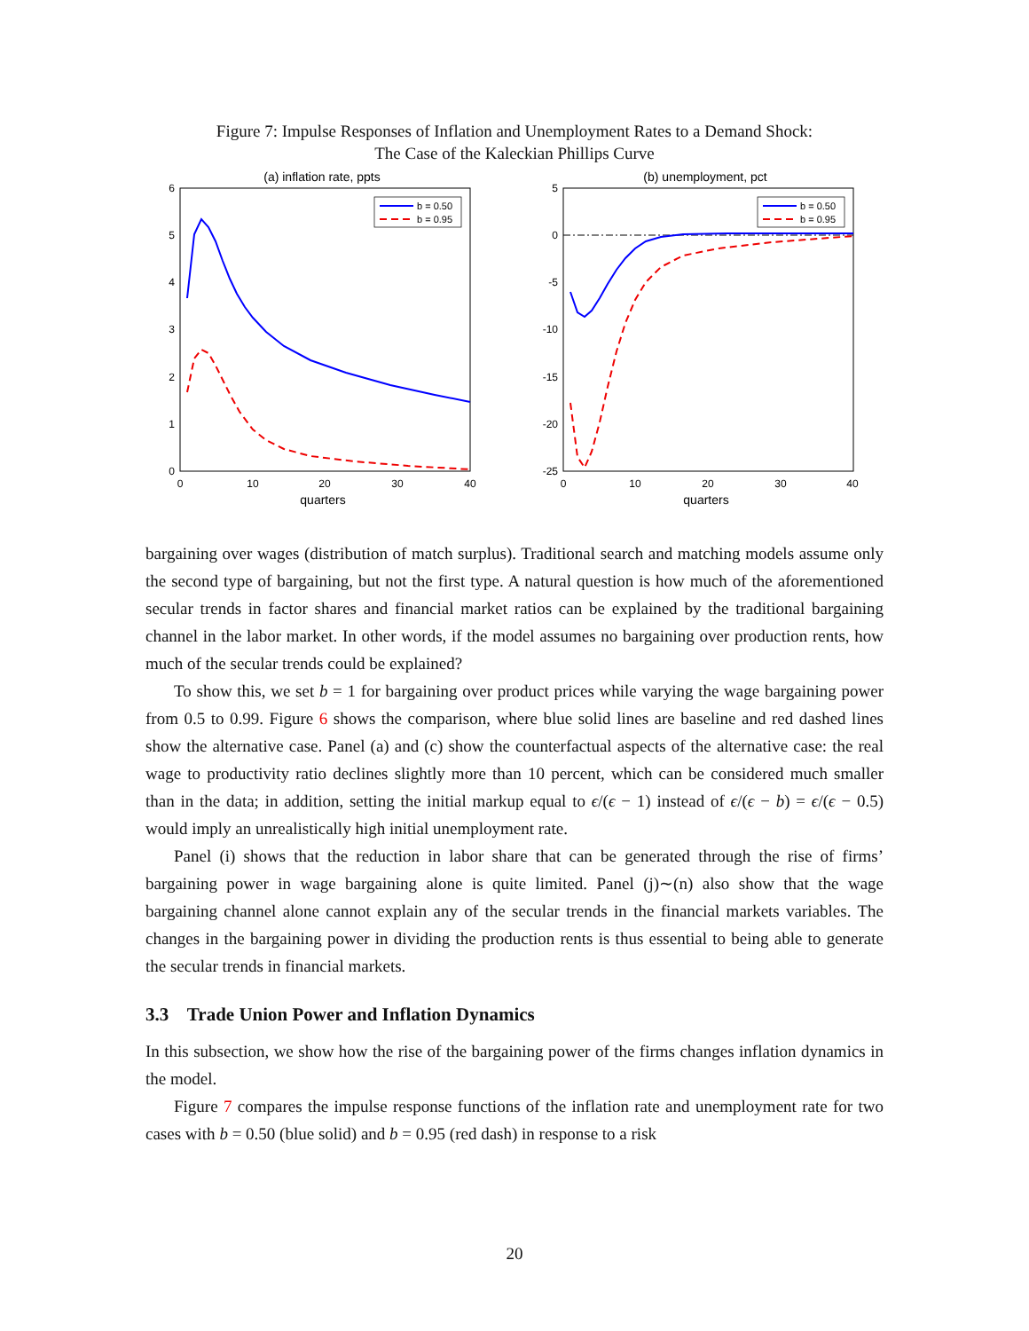Figure 7: Impulse Responses of Inflation and Unemployment Rates to a Demand Shock:
The Case of the Kaleckian Phillips Curve
(a) inflation rate, ppts
6
5
4
3
2
1
0
0
10
20
30
40
quarters
b = 0.50
b = 0.95
(b) unemployment, pct
5
0
-5
-10
-15
-20
-25
0
10
20
30
40
quarters
b = 0.50
b = 0.95
bargaining over wages (distribution of match surplus). Traditional search and matching models assume only the second type of bargaining, but not the first type. A natural question is how much of the aforementioned secular trends in factor shares and financial market ratios can be explained by the traditional bargaining channel in the labor market. In other words, if the model assumes no bargaining over production rents, how much of the secular trends could be explained?
To show this, we set b = 1 for bargaining over product prices while varying the wage bargaining power from 0.5 to 0.99. Figure 6 shows the comparison, where blue solid lines are baseline and red dashed lines show the alternative case. Panel (a) and (c) show the counterfactual aspects of the alternative case: the real wage to productivity ratio declines slightly more than 10 percent, which can be considered much smaller than in the data; in addition, setting the initial markup equal to ϵ/(ϵ − 1) instead of ϵ/(ϵ − b) = ϵ/(ϵ − 0.5) would imply an unrealistically high initial unemployment rate.
Panel (i) shows that the reduction in labor share that can be generated through the rise of firms’ bargaining power in wage bargaining alone is quite limited. Panel (j)∼(n) also show that the wage bargaining channel alone cannot explain any of the secular trends in the financial markets variables. The changes in the bargaining power in dividing the production rents is thus essential to being able to generate the secular trends in financial markets.
3.3 Trade Union Power and Inflation Dynamics
In this subsection, we show how the rise of the bargaining power of the firms changes inflation dynamics in the model.
Figure 7 compares the impulse response functions of the inflation rate and unemployment rate for two cases with b = 0.50 (blue solid) and b = 0.95 (red dash) in response to a risk
20